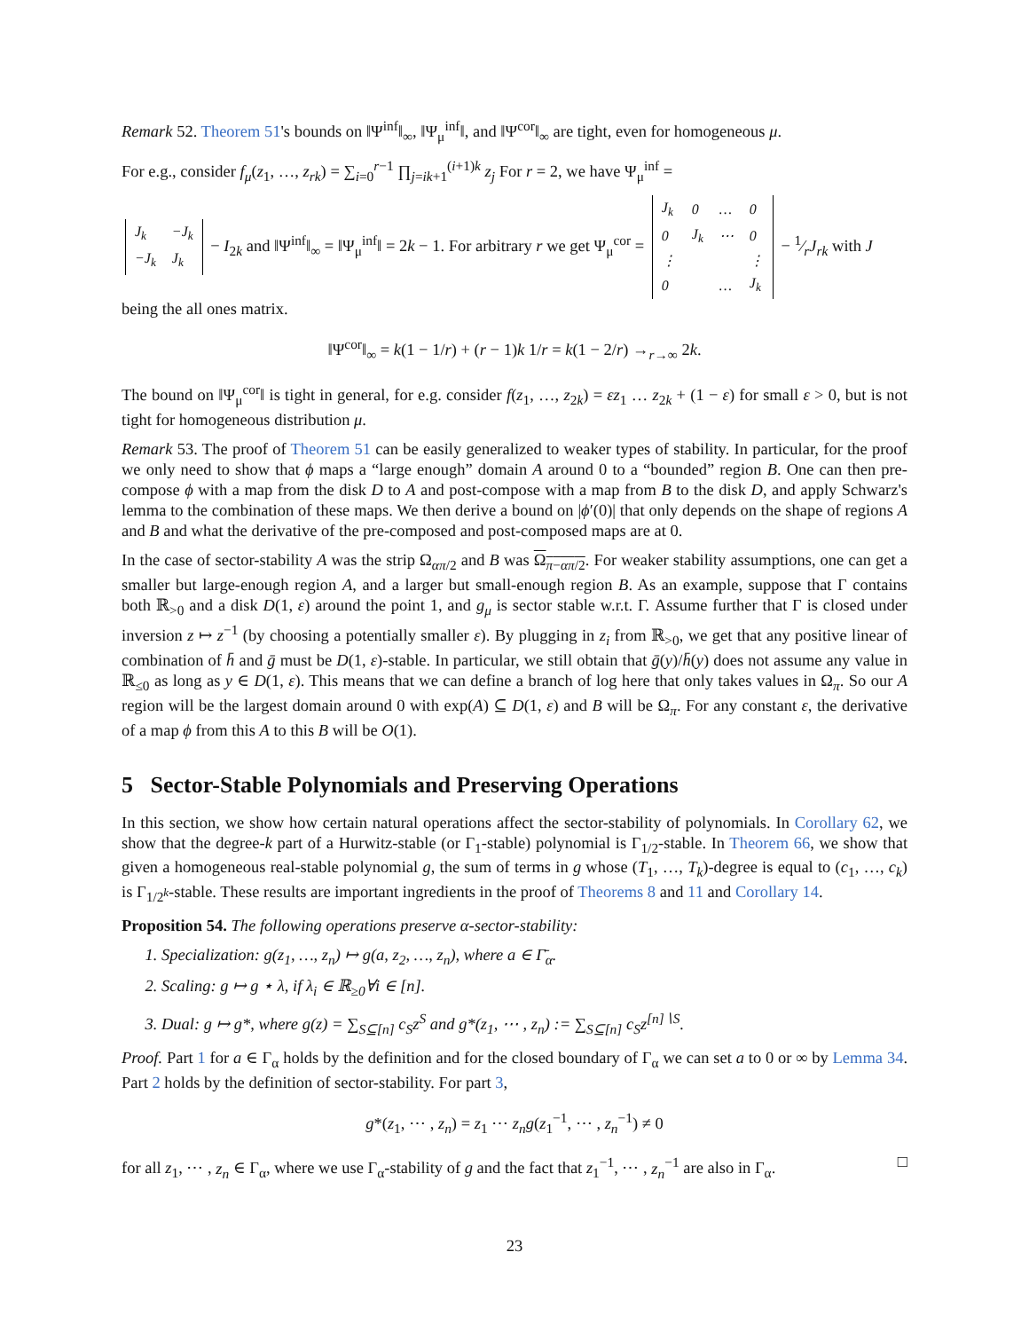Remark 52. Theorem 51's bounds on ‖Ψ<sup>inf</sup>‖<sub>∞</sub>, ‖Ψ<sub>μ</sub><sup>inf</sup>‖, and ‖Ψ<sup>cor</sup>‖<sub>∞</sub> are tight, even for homogeneous μ.
For e.g., consider f<sub>μ</sub>(z<sub>1</sub>, …, z<sub>rk</sub>) = ∑<sub>i=0</sub><sup>r−1</sup> ∏<sub>j=ik+1</sub><sup>(i+1)k</sup> z<sub>j</sub> For r = 2, we have Ψ<sub>μ</sub><sup>inf</sup> =
| J<sub>k</sub> | −J<sub>k</sub> |
| −J<sub>k</sub> | J<sub>k</sub> |
− I<sub>2k</sub> and ‖Ψ<sup>inf</sup>‖<sub>∞</sub> = ‖Ψ<sub>μ</sub><sup>inf</sup>‖ = 2k − 1. For arbitrary r we get Ψ<sub>μ</sub><sup>cor</sup> =
| J<sub>k</sub> | 0 | … | 0 |
| 0 | J<sub>k</sub> | ⋯ | 0 |
| ⋮ | | | ⋮ |
| 0 | | … | J<sub>k</sub> |
− 1⁄rJ<sub>rk</sub> with J being the all ones matrix.
‖Ψ<sup>cor</sup>‖<sub>∞</sub> = k(1 − 1/r) + (r − 1)k 1/r = k(1 − 2/r) →<sub>r→∞</sub> 2k.
The bound on ‖Ψ<sub>μ</sub><sup>cor</sup>‖ is tight in general, for e.g. consider f(z<sub>1</sub>, …, z<sub>2k</sub>) = εz<sub>1</sub> … z<sub>2k</sub> + (1 − ε) for small ε > 0, but is not tight for homogeneous distribution μ.
Remark 53. The proof of Theorem 51 can be easily generalized to weaker types of stability. In particular, for the proof we only need to show that ϕ maps a “large enough” domain A around 0 to a “bounded” region B. One can then pre-compose ϕ with a map from the disk D to A and post-compose with a map from B to the disk D, and apply Schwarz's lemma to the combination of these maps. We then derive a bound on |ϕ′(0)| that only depends on the shape of regions A and B and what the derivative of the pre-composed and post-composed maps are at 0.
In the case of sector-stability A was the strip Ω<sub>απ/2</sub> and B was Ω<sub>π−απ/2</sub>. For weaker stability assumptions, one can get a smaller but large-enough region A, and a larger but small-enough region B. As an example, suppose that Γ contains both ℝ<sub>>0</sub> and a disk D(1, ε) around the point 1, and g<sub>μ</sub> is sector stable w.r.t. Γ. Assume further that Γ is closed under inversion z ↦ z<sup>−1</sup> (by choosing a potentially smaller ε). By plugging in z<sub>i</sub> from ℝ<sub>>0</sub>, we get that any positive linear of combination of h̄ and ḡ must be D(1, ε)-stable. In particular, we still obtain that ḡ(y)/h̄(y) does not assume any value in ℝ<sub>≤0</sub> as long as y ∈ D(1, ε). This means that we can define a branch of log here that only takes values in Ω<sub>π</sub>. So our A region will be the largest domain around 0 with exp(A) ⊆ D(1, ε) and B will be Ω<sub>π</sub>. For any constant ε, the derivative of a map ϕ from this A to this B will be O(1).
5 Sector-Stable Polynomials and Preserving Operations
In this section, we show how certain natural operations affect the sector-stability of polynomials. In Corollary 62, we show that the degree-k part of a Hurwitz-stable (or Γ<sub>1</sub>-stable) polynomial is Γ<sub>1/2</sub>-stable. In Theorem 66, we show that given a homogeneous real-stable polynomial g, the sum of terms in g whose (T<sub>1</sub>, …, T<sub>k</sub>)-degree is equal to (c<sub>1</sub>, …, c<sub>k</sub>) is Γ<sub>1/2<sup>k</sup></sub>-stable. These results are important ingredients in the proof of Theorems 8 and 11 and Corollary 14.
Proposition 54. The following operations preserve α-sector-stability:
1. Specialization: g(z<sub>1</sub>, …, z<sub>n</sub>) ↦ g(a, z<sub>2</sub>, …, z<sub>n</sub>), where a ∈ Γ̄<sub>α</sub>.
2. Scaling: g ↦ g ⋆ λ, if λ<sub>i</sub> ∈ ℝ<sub>≥0</sub>∀i ∈ [n].
3. Dual: g ↦ g*, where g(z) = ∑<sub>S⊆[n]</sub> c<sub>S</sub>z<sup>S</sup> and g*(z<sub>1</sub>, ⋯ , z<sub>n</sub>) := ∑<sub>S⊆[n]</sub> c<sub>S</sub>z<sup>[n]∖S</sup>.
Proof. Part 1 for a ∈ Γ<sub>α</sub> holds by the definition and for the closed boundary of Γ<sub>α</sub> we can set a to 0 or ∞ by Lemma 34. Part 2 holds by the definition of sector-stability. For part 3,
g*(z<sub>1</sub>, ⋯ , z<sub>n</sub>) = z<sub>1</sub> ⋯ z<sub>n</sub>g(z<sub>1</sub><sup>−1</sup>, ⋯ , z<sub>n</sub><sup>−1</sup>) ≠ 0
for all z<sub>1</sub>, ⋯ , z<sub>n</sub> ∈ Γ<sub>α</sub>, where we use Γ<sub>α</sub>-stability of g and the fact that z<sub>1</sub><sup>−1</sup>, ⋯ , z<sub>n</sub><sup>−1</sup> are also in Γ<sub>α</sub>. □
23